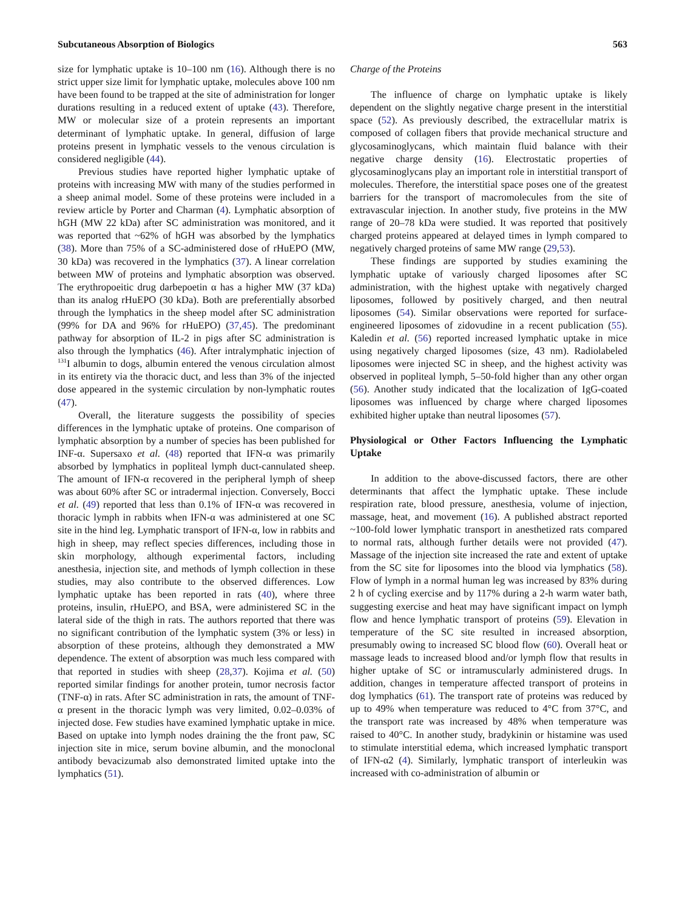Subcutaneous Absorption of Biologics 563
size for lymphatic uptake is 10–100 nm (16). Although there is no strict upper size limit for lymphatic uptake, molecules above 100 nm have been found to be trapped at the site of administration for longer durations resulting in a reduced extent of uptake (43). Therefore, MW or molecular size of a protein represents an important determinant of lymphatic uptake. In general, diffusion of large proteins present in lymphatic vessels to the venous circulation is considered negligible (44).
Previous studies have reported higher lymphatic uptake of proteins with increasing MW with many of the studies performed in a sheep animal model. Some of these proteins were included in a review article by Porter and Charman (4). Lymphatic absorption of hGH (MW 22 kDa) after SC administration was monitored, and it was reported that ~62% of hGH was absorbed by the lymphatics (38). More than 75% of a SC-administered dose of rHuEPO (MW, 30 kDa) was recovered in the lymphatics (37). A linear correlation between MW of proteins and lymphatic absorption was observed. The erythropoeitic drug darbepoetin α has a higher MW (37 kDa) than its analog rHuEPO (30 kDa). Both are preferentially absorbed through the lymphatics in the sheep model after SC administration (99% for DA and 96% for rHuEPO) (37,45). The predominant pathway for absorption of IL-2 in pigs after SC administration is also through the lymphatics (46). After intralymphatic injection of <sup>131</sup>I albumin to dogs, albumin entered the venous circulation almost in its entirety via the thoracic duct, and less than 3% of the injected dose appeared in the systemic circulation by non-lymphatic routes (47).
Overall, the literature suggests the possibility of species differences in the lymphatic uptake of proteins. One comparison of lymphatic absorption by a number of species has been published for INF-α. Supersaxo et al. (48) reported that IFN-α was primarily absorbed by lymphatics in popliteal lymph duct-cannulated sheep. The amount of IFN-α recovered in the peripheral lymph of sheep was about 60% after SC or intradermal injection. Conversely, Bocci et al. (49) reported that less than 0.1% of IFN-α was recovered in thoracic lymph in rabbits when IFN-α was administered at one SC site in the hind leg. Lymphatic transport of IFN-α, low in rabbits and high in sheep, may reflect species differences, including those in skin morphology, although experimental factors, including anesthesia, injection site, and methods of lymph collection in these studies, may also contribute to the observed differences. Low lymphatic uptake has been reported in rats (40), where three proteins, insulin, rHuEPO, and BSA, were administered SC in the lateral side of the thigh in rats. The authors reported that there was no significant contribution of the lymphatic system (3% or less) in absorption of these proteins, although they demonstrated a MW dependence. The extent of absorption was much less compared with that reported in studies with sheep (28,37). Kojima et al. (50) reported similar findings for another protein, tumor necrosis factor (TNF-α) in rats. After SC administration in rats, the amount of TNF-α present in the thoracic lymph was very limited, 0.02–0.03% of injected dose. Few studies have examined lymphatic uptake in mice. Based on uptake into lymph nodes draining the the front paw, SC injection site in mice, serum bovine albumin, and the monoclonal antibody bevacizumab also demonstrated limited uptake into the lymphatics (51).
Charge of the Proteins
The influence of charge on lymphatic uptake is likely dependent on the slightly negative charge present in the interstitial space (52). As previously described, the extracellular matrix is composed of collagen fibers that provide mechanical structure and glycosaminoglycans, which maintain fluid balance with their negative charge density (16). Electrostatic properties of glycosaminoglycans play an important role in interstitial transport of molecules. Therefore, the interstitial space poses one of the greatest barriers for the transport of macromolecules from the site of extravascular injection. In another study, five proteins in the MW range of 20–78 kDa were studied. It was reported that positively charged proteins appeared at delayed times in lymph compared to negatively charged proteins of same MW range (29,53).
These findings are supported by studies examining the lymphatic uptake of variously charged liposomes after SC administration, with the highest uptake with negatively charged liposomes, followed by positively charged, and then neutral liposomes (54). Similar observations were reported for surface-engineered liposomes of zidovudine in a recent publication (55). Kaledin et al. (56) reported increased lymphatic uptake in mice using negatively charged liposomes (size, 43 nm). Radiolabeled liposomes were injected SC in sheep, and the highest activity was observed in popliteal lymph, 5–50-fold higher than any other organ (56). Another study indicated that the localization of IgG-coated liposomes was influenced by charge where charged liposomes exhibited higher uptake than neutral liposomes (57).
Physiological or Other Factors Influencing the Lymphatic Uptake
In addition to the above-discussed factors, there are other determinants that affect the lymphatic uptake. These include respiration rate, blood pressure, anesthesia, volume of injection, massage, heat, and movement (16). A published abstract reported ~100-fold lower lymphatic transport in anesthetized rats compared to normal rats, although further details were not provided (47). Massage of the injection site increased the rate and extent of uptake from the SC site for liposomes into the blood via lymphatics (58). Flow of lymph in a normal human leg was increased by 83% during 2 h of cycling exercise and by 117% during a 2-h warm water bath, suggesting exercise and heat may have significant impact on lymph flow and hence lymphatic transport of proteins (59). Elevation in temperature of the SC site resulted in increased absorption, presumably owing to increased SC blood flow (60). Overall heat or massage leads to increased blood and/or lymph flow that results in higher uptake of SC or intramuscularly administered drugs. In addition, changes in temperature affected transport of proteins in dog lymphatics (61). The transport rate of proteins was reduced by up to 49% when temperature was reduced to 4°C from 37°C, and the transport rate was increased by 48% when temperature was raised to 40°C. In another study, bradykinin or histamine was used to stimulate interstitial edema, which increased lymphatic transport of IFN-α2 (4). Similarly, lymphatic transport of interleukin was increased with co-administration of albumin or